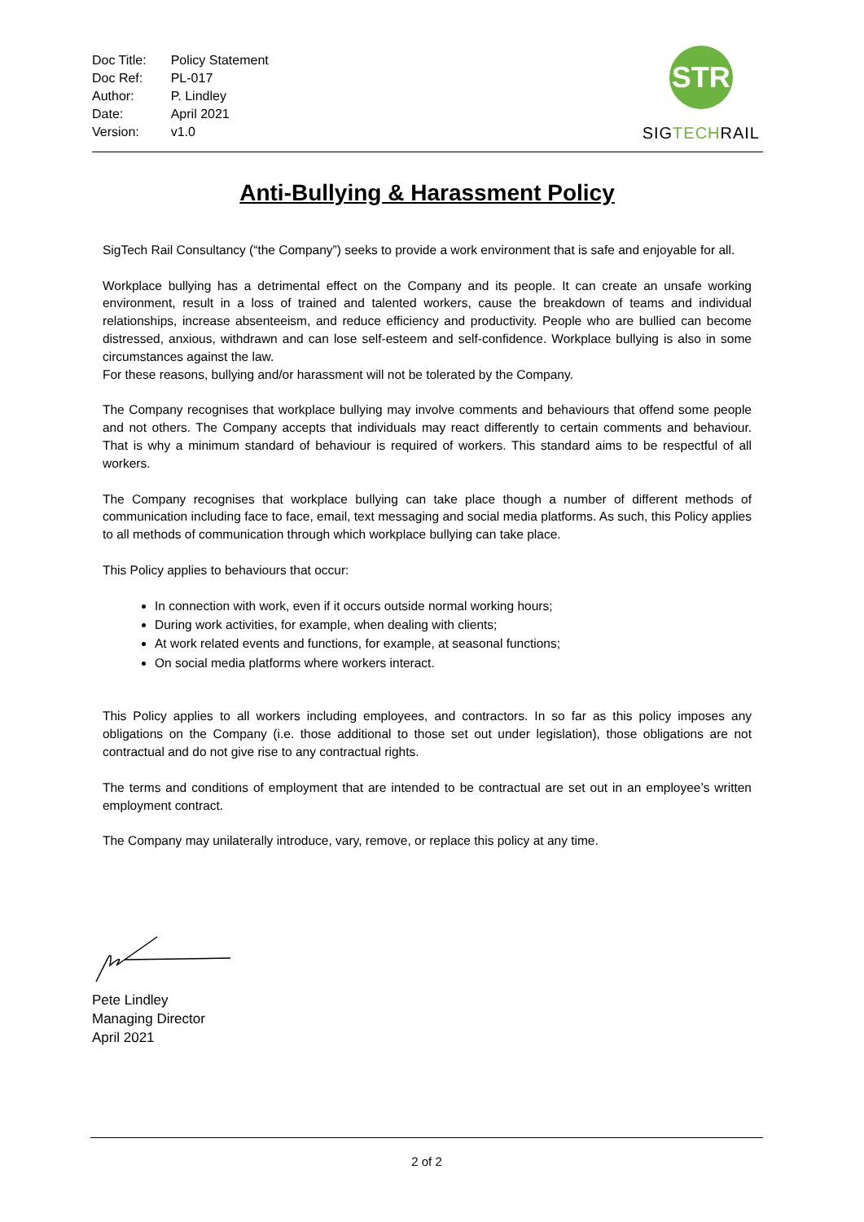| Doc Title: | Policy Statement |
| Doc Ref: | PL-017 |
| Author: | P. Lindley |
| Date: | April 2021 |
| Version: | v1.0 |
STR
SIGTECHRAIL
Anti-Bullying & Harassment Policy
SigTech Rail Consultancy (“the Company”) seeks to provide a work environment that is safe and enjoyable for all.
Workplace bullying has a detrimental effect on the Company and its people. It can create an unsafe working environment, result in a loss of trained and talented workers, cause the breakdown of teams and individual relationships, increase absenteeism, and reduce efficiency and productivity. People who are bullied can become distressed, anxious, withdrawn and can lose self-esteem and self-confidence. Workplace bullying is also in some circumstances against the law.
For these reasons, bullying and/or harassment will not be tolerated by the Company.
The Company recognises that workplace bullying may involve comments and behaviours that offend some people and not others. The Company accepts that individuals may react differently to certain comments and behaviour. That is why a minimum standard of behaviour is required of workers. This standard aims to be respectful of all workers.
The Company recognises that workplace bullying can take place though a number of different methods of communication including face to face, email, text messaging and social media platforms. As such, this Policy applies to all methods of communication through which workplace bullying can take place.
This Policy applies to behaviours that occur:
In connection with work, even if it occurs outside normal working hours;
During work activities, for example, when dealing with clients;
At work related events and functions, for example, at seasonal functions;
On social media platforms where workers interact.
This Policy applies to all workers including employees, and contractors. In so far as this policy imposes any obligations on the Company (i.e. those additional to those set out under legislation), those obligations are not contractual and do not give rise to any contractual rights.
The terms and conditions of employment that are intended to be contractual are set out in an employee’s written employment contract.
The Company may unilaterally introduce, vary, remove, or replace this policy at any time.
Pete Lindley
Managing Director
April 2021
2 of 2